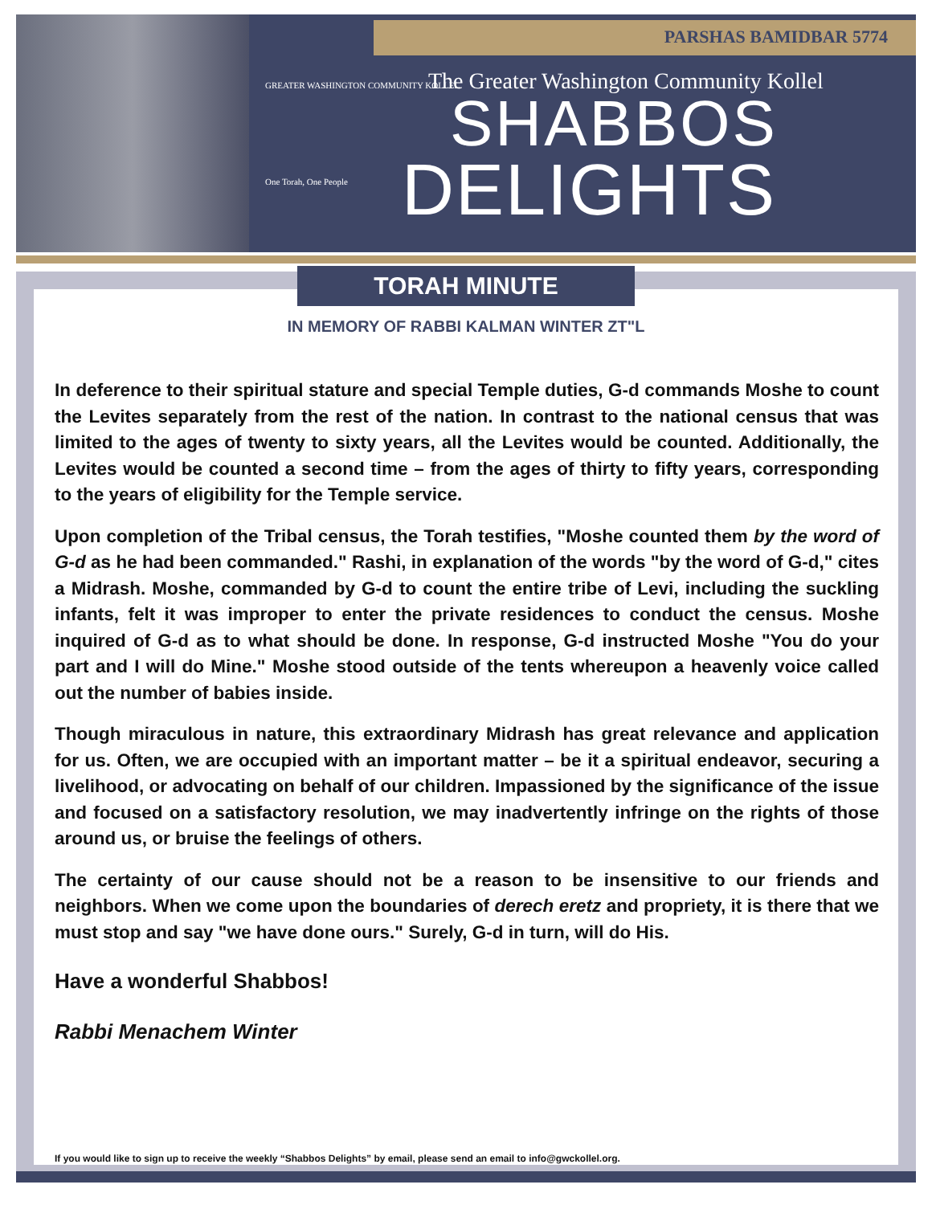PARSHAS BAMIDBAR 5774
GREATER WASHINGTON COMMUNITY KOLLEL
One Torah, One People
The Greater Washington Community Kollel
SHABBOS
DELIGHTS
TORAH MINUTE
IN MEMORY OF RABBI KALMAN WINTER ZT"L
In deference to their spiritual stature and special Temple duties, G-d commands Moshe to count the Levites separately from the rest of the nation. In contrast to the national census that was limited to the ages of twenty to sixty years, all the Levites would be counted. Additionally, the Levites would be counted a second time – from the ages of thirty to fifty years, corresponding to the years of eligibility for the Temple service.
Upon completion of the Tribal census, the Torah testifies, "Moshe counted them by the word of G-d as he had been commanded." Rashi, in explanation of the words "by the word of G-d," cites a Midrash. Moshe, commanded by G-d to count the entire tribe of Levi, including the suckling infants, felt it was improper to enter the private residences to conduct the census. Moshe inquired of G-d as to what should be done. In response, G-d instructed Moshe "You do your part and I will do Mine." Moshe stood outside of the tents whereupon a heavenly voice called out the number of babies inside.
Though miraculous in nature, this extraordinary Midrash has great relevance and application for us. Often, we are occupied with an important matter – be it a spiritual endeavor, securing a livelihood, or advocating on behalf of our children. Impassioned by the significance of the issue and focused on a satisfactory resolution, we may inadvertently infringe on the rights of those around us, or bruise the feelings of others.
The certainty of our cause should not be a reason to be insensitive to our friends and neighbors. When we come upon the boundaries of derech eretz and propriety, it is there that we must stop and say "we have done ours." Surely, G-d in turn, will do His.
Have a wonderful Shabbos!
Rabbi Menachem Winter
If you would like to sign up to receive the weekly “Shabbos Delights” by email, please send an email to info@gwckollel.org.